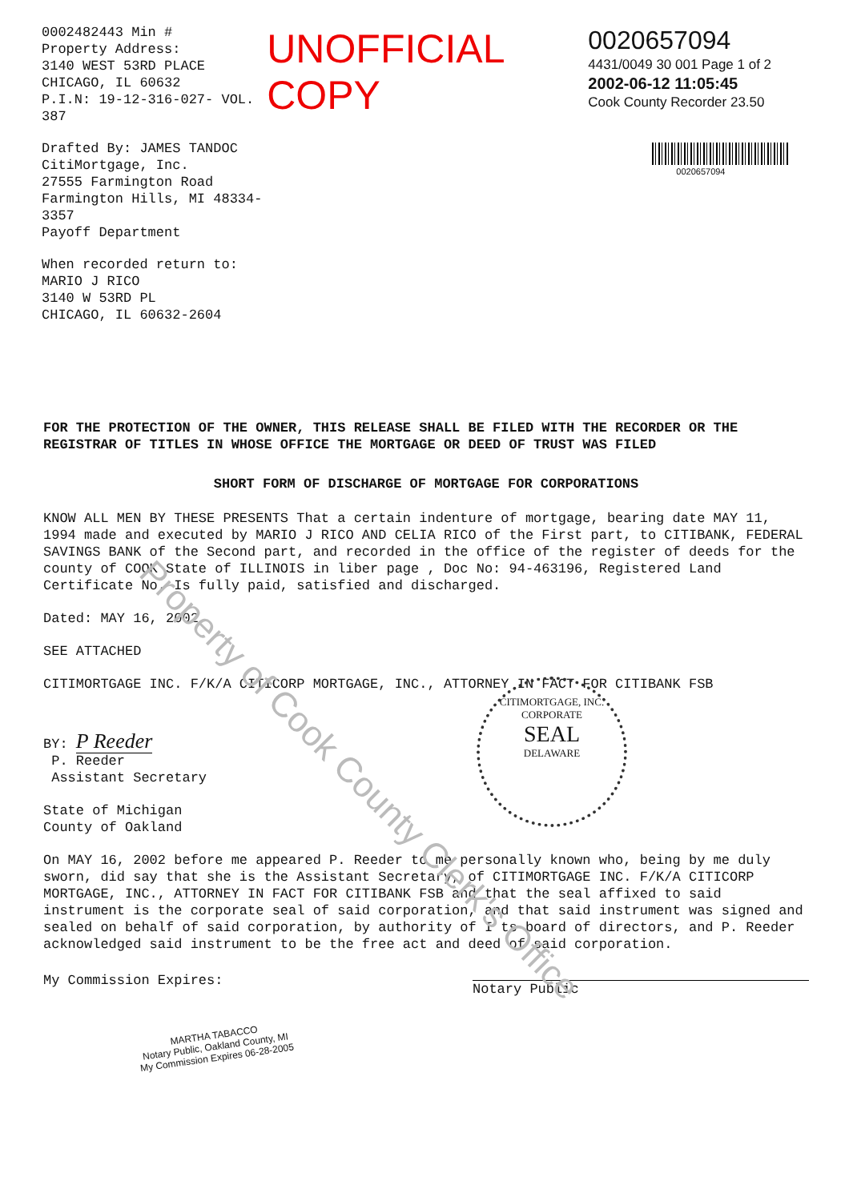Property of Cook County Clerk's Office
0002482443 Min #
Property Address:
3140 WEST 53RD PLACE
CHICAGO, IL 60632
P.I.N: 19-12-316-027- VOL. 387
Drafted By: JAMES TANDOC
CitiMortgage, Inc.
27555 Farmington Road
Farmington Hills, MI 48334-3357
Payoff Department
When recorded return to:
MARIO J RICO
3140 W 53RD PL
CHICAGO, IL 60632-2604
UNOFFICIAL COPY
0020657094
4431/0049 30 001 Page 1 of 2
2002-06-12 11:05:45
Cook County Recorder 23.50
0020657094
FOR THE PROTECTION OF THE OWNER, THIS RELEASE SHALL BE FILED WITH THE RECORDER OR THE REGISTRAR OF TITLES IN WHOSE OFFICE THE MORTGAGE OR DEED OF TRUST WAS FILED
SHORT FORM OF DISCHARGE OF MORTGAGE FOR CORPORATIONS
KNOW ALL MEN BY THESE PRESENTS That a certain indenture of mortgage, bearing date MAY 11, 1994 made and executed by MARIO J RICO AND CELIA RICO of the First part, to CITIBANK, FEDERAL SAVINGS BANK of the Second part, and recorded in the office of the register of deeds for the county of COOK State of ILLINOIS in liber page , Doc No: 94-463196, Registered Land Certificate No. Is fully paid, satisfied and discharged.
Dated: MAY 16, 2002
SEE ATTACHED
CITIMORTGAGE INC. F/K/A CITICORP MORTGAGE, INC., ATTORNEY IN FACT FOR CITIBANK FSB
BY: P Reeder
P. Reeder
Assistant Secretary
State of Michigan
County of Oakland
On MAY 16, 2002 before me appeared P. Reeder to me personally known who, being by me duly sworn, did say that she is the Assistant Secretary, of CITIMORTGAGE INC. F/K/A CITICORP MORTGAGE, INC., ATTORNEY IN FACT FOR CITIBANK FSB and that the seal affixed to said instrument is the corporate seal of said corporation, and that said instrument was signed and sealed on behalf of said corporation, by authority of I ts board of directors, and P. Reeder acknowledged said instrument to be the free act and deed of said corporation.
My Commission Expires:
Notary Public
MARTHA TABACCO
Notary Public, Oakland County, MI
My Commission Expires 06-28-2005
CITIMORTGAGE, INC.
CORPORATE
SEAL
DELAWARE